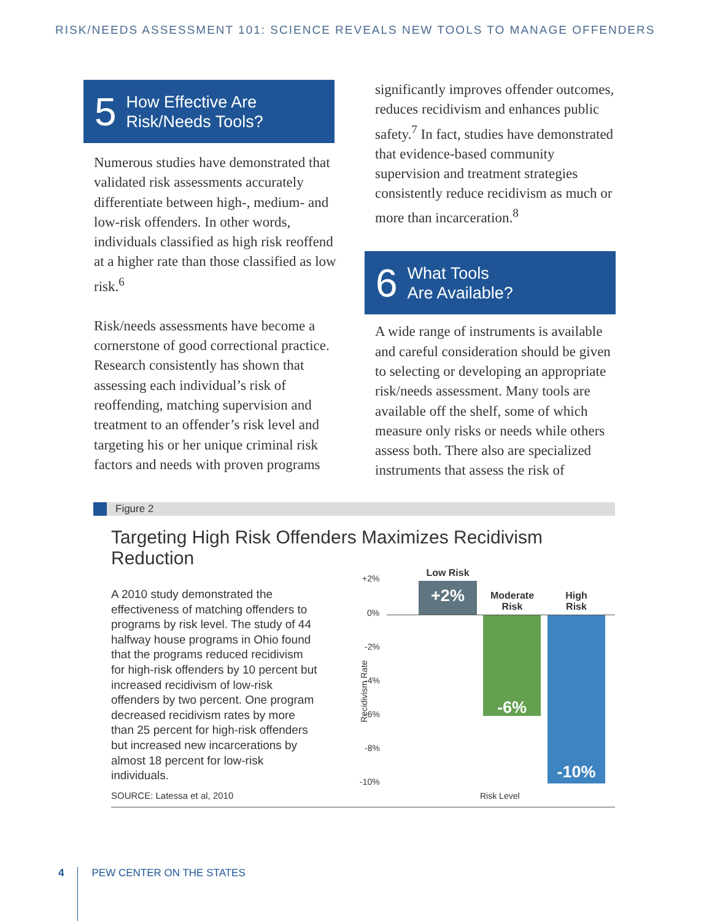RISK/NEEDS ASSESSMENT 101: SCIENCE REVEALS NEW TOOLS TO MANAGE OFFENDERS
5 How Effective Are
Risk/Needs Tools?
Numerous studies have demonstrated that validated risk assessments accurately differentiate between high-, medium- and low-risk offenders. In other words, individuals classified as high risk reoffend at a higher rate than those classified as low risk.<sup>6</sup>
Risk/needs assessments have become a cornerstone of good correctional practice. Research consistently has shown that assessing each individual’s risk of reoffending, matching supervision and treatment to an offender’s risk level and targeting his or her unique criminal risk factors and needs with proven programs
significantly improves offender outcomes, reduces recidivism and enhances public safety.<sup>7</sup> In fact, studies have demonstrated that evidence-based community supervision and treatment strategies consistently reduce recidivism as much or more than incarceration.<sup>8</sup>
6 What Tools
Are Available?
A wide range of instruments is available and careful consideration should be given to selecting or developing an appropriate risk/needs assessment. Many tools are available off the shelf, some of which measure only risks or needs while others assess both. There also are specialized instruments that assess the risk of
Figure 2
Targeting High Risk Offenders Maximizes Recidivism Reduction
A 2010 study demonstrated the effectiveness of matching offenders to programs by risk level. The study of 44 halfway house programs in Ohio found that the programs reduced recidivism for high-risk offenders by 10 percent but increased recidivism of low-risk offenders by two percent. One program decreased recidivism rates by more than 25 percent for high-risk offenders but increased new incarcerations by almost 18 percent for low-risk individuals.
SOURCE: Latessa et al, 2010
Recidivism Rate
+2%
0%
-2%
-4%
-6%
-8%
-10%
Low Risk
+2%
Moderate
Risk
-6%
High
Risk
-10%
Risk Level
4 PEW CENTER ON THE STATES